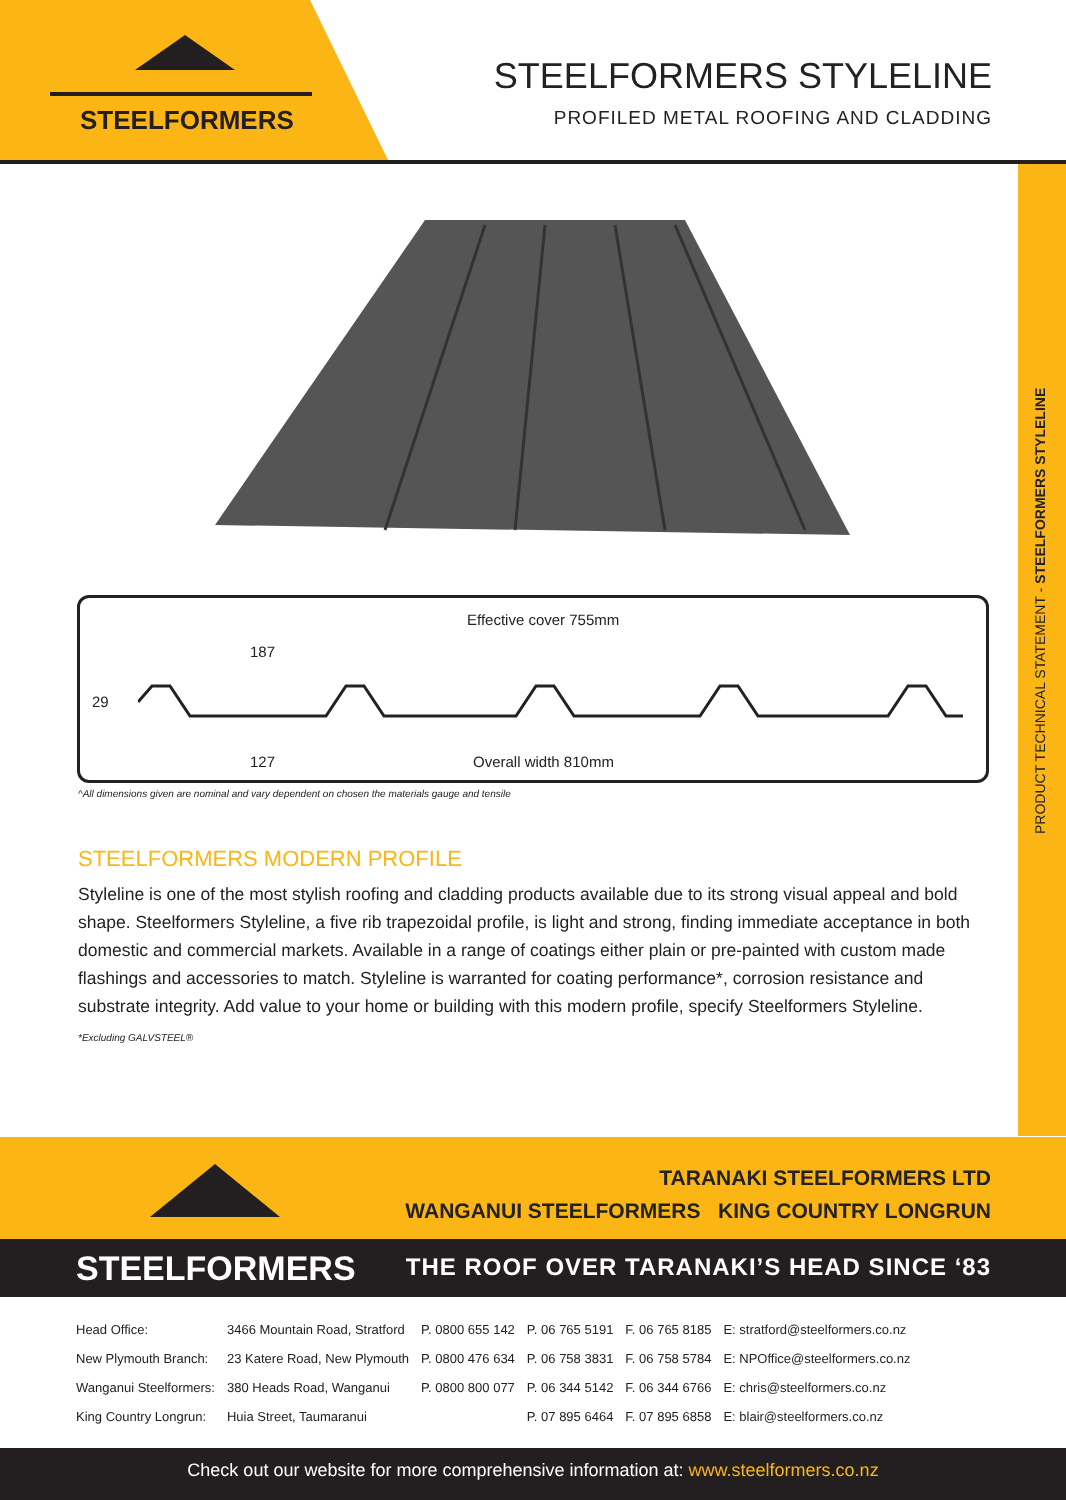STEELFORMERS
STEELFORMERS STYLELINE
PROFILED METAL ROOFING AND CLADDING
PRODUCT TECHNICAL STATEMENT - STEELFORMERS STYLELINE
Effective cover 755mm
187
29
127 Overall width 810mm
^All dimensions given are nominal and vary dependent on chosen the materials gauge and tensile
STEELFORMERS MODERN PROFILE
Styleline is one of the most stylish roofing and cladding products available due to its strong visual appeal and bold shape. Steelformers Styleline, a five rib trapezoidal profile, is light and strong, finding immediate acceptance in both domestic and commercial markets. Available in a range of coatings either plain or pre-painted with custom made flashings and accessories to match. Styleline is warranted for coating performance*, corrosion resistance and substrate integrity. Add value to your home or building with this modern profile, specify Steelformers Styleline.
*Excluding GALVSTEEL®
TARANAKI STEELFORMERS LTD
WANGANUI STEELFORMERS KING COUNTRY LONGRUN
STEELFORMERS
THE ROOF OVER TARANAKI’S HEAD SINCE ‘83
| Head Office: | 3466 Mountain Road, Stratford | P. 0800 655 142 | P. 06 765 5191 | F. 06 765 8185 | E: stratford@steelformers.co.nz |
| New Plymouth Branch: | 23 Katere Road, New Plymouth | P. 0800 476 634 | P. 06 758 3831 | F. 06 758 5784 | E: NPOffice@steelformers.co.nz |
| Wanganui Steelformers: | 380 Heads Road, Wanganui | P. 0800 800 077 | P. 06 344 5142 | F. 06 344 6766 | E: chris@steelformers.co.nz |
| King Country Longrun: | Huia Street, Taumaranui | | P. 07 895 6464 | F. 07 895 6858 | E: blair@steelformers.co.nz |
Check out our website for more comprehensive information at: www.steelformers.co.nz